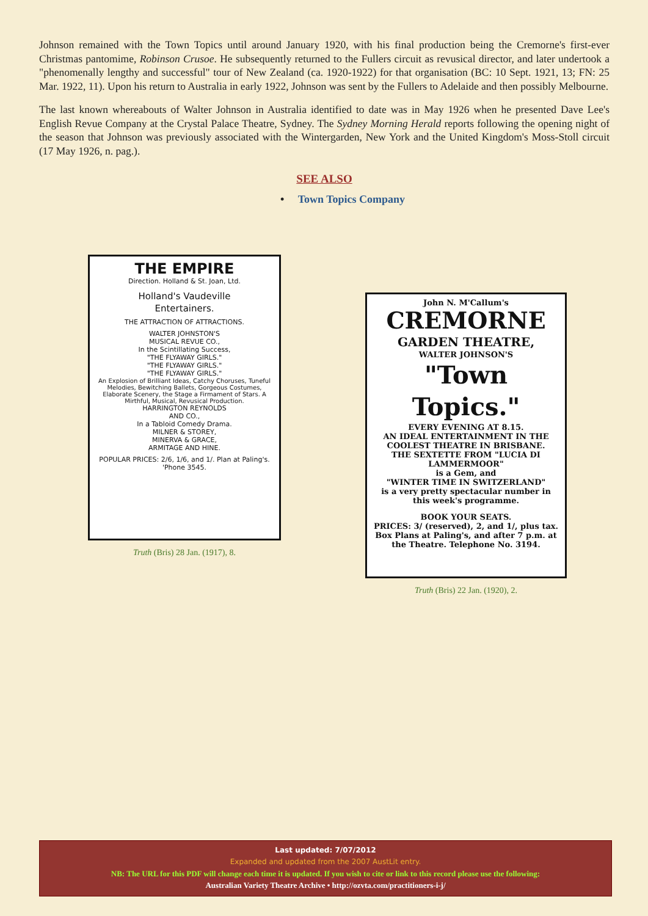Johnson remained with the Town Topics until around January 1920, with his final production being the Cremorne's first-ever Christmas pantomime, Robinson Crusoe. He subsequently returned to the Fullers circuit as revusical director, and later undertook a "phenomenally lengthy and successful" tour of New Zealand (ca. 1920-1922) for that organisation (BC: 10 Sept. 1921, 13; FN: 25 Mar. 1922, 11). Upon his return to Australia in early 1922, Johnson was sent by the Fullers to Adelaide and then possibly Melbourne.
The last known whereabouts of Walter Johnson in Australia identified to date was in May 1926 when he presented Dave Lee's English Revue Company at the Crystal Palace Theatre, Sydney. The Sydney Morning Herald reports following the opening night of the season that Johnson was previously associated with the Wintergarden, New York and the United Kingdom's Moss-Stoll circuit (17 May 1926, n. pag.).
SEE ALSO
• Town Topics Company
THE EMPIRE
Direction. Holland & St. Joan, Ltd.
Holland's Vaudeville
Entertainers.
THE ATTRACTION OF ATTRACTIONS.
WALTER JOHNSTON'S
MUSICAL REVUE CO.,
In the Scintillating Success,
"THE FLYAWAY GIRLS."
"THE FLYAWAY GIRLS."
"THE FLYAWAY GIRLS."
An Explosion of Brilliant Ideas, Catchy Choruses, Tuneful Melodies, Bewitching Ballets, Gorgeous Costumes, Elaborate Scenery, the Stage a Firmament of Stars. A Mirthful, Musical, Revusical Production.
HARRINGTON REYNOLDS
AND CO.,
In a Tabloid Comedy Drama.
MILNER & STOREY,
MINERVA & GRACE,
ARMITAGE AND HINE.
POPULAR PRICES: 2/6, 1/6, and 1/. Plan at Paling's. 'Phone 3545.
Truth (Bris) 28 Jan. (1917), 8.
John N. M'Callum's
CREMORNE
GARDEN THEATRE,
WALTER JOHNSON'S
"Town Topics."
EVERY EVENING AT 8.15.
AN IDEAL ENTERTAINMENT IN THE COOLEST THEATRE IN BRISBANE.
THE SEXTETTE FROM "LUCIA DI LAMMERMOOR"
is a Gem, and
"WINTER TIME IN SWITZERLAND"
is a very pretty spectacular number in this week's programme.
BOOK YOUR SEATS.
PRICES: 3/ (reserved), 2, and 1/, plus tax. Box Plans at Paling's, and after 7 p.m. at the Theatre. Telephone No. 3194.
Truth (Bris) 22 Jan. (1920), 2.
Last updated: 7/07/2012
Expanded and updated from the 2007 AustLit entry.
NB: The URL for this PDF will change each time it is updated. If you wish to cite or link to this record please use the following:
Australian Variety Theatre Archive • http://ozvta.com/practitioners-i-j/